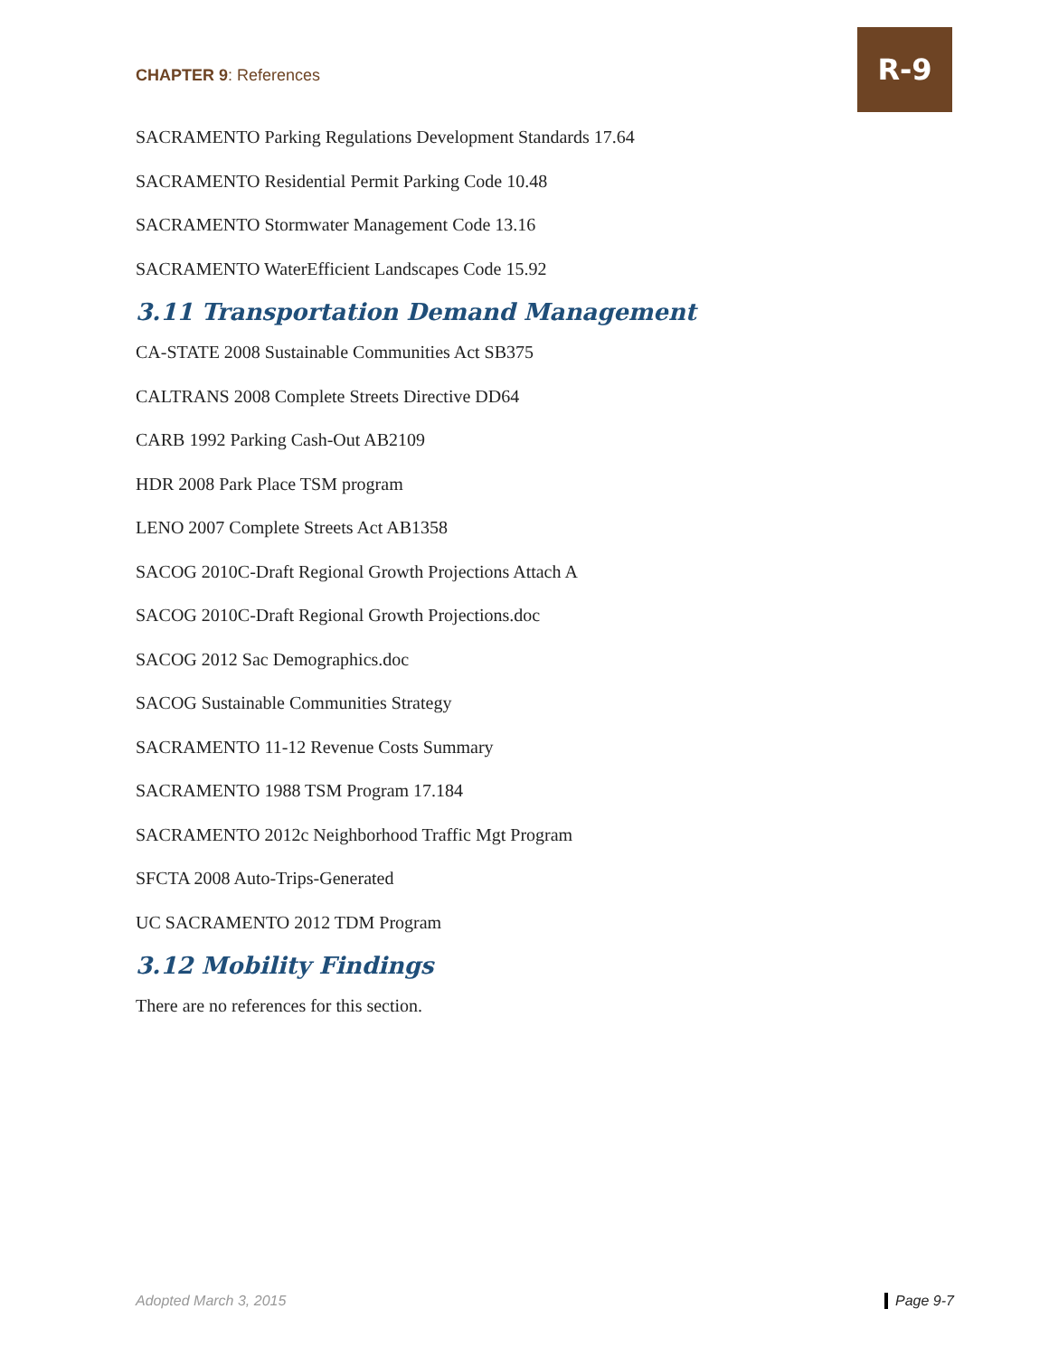CHAPTER 9: References
R-9
SACRAMENTO Parking Regulations Development Standards 17.64
SACRAMENTO Residential Permit Parking Code 10.48
SACRAMENTO Stormwater Management Code 13.16
SACRAMENTO WaterEfficient Landscapes Code 15.92
3.11 Transportation Demand Management
CA-STATE 2008 Sustainable Communities Act SB375
CALTRANS 2008 Complete Streets Directive DD64
CARB 1992 Parking Cash-Out AB2109
HDR 2008 Park Place TSM program
LENO 2007 Complete Streets Act AB1358
SACOG 2010C-Draft Regional Growth Projections Attach A
SACOG 2010C-Draft Regional Growth Projections.doc
SACOG 2012 Sac Demographics.doc
SACOG Sustainable Communities Strategy
SACRAMENTO 11-12 Revenue Costs Summary
SACRAMENTO 1988 TSM Program 17.184
SACRAMENTO 2012c Neighborhood Traffic Mgt Program
SFCTA 2008 Auto-Trips-Generated
UC SACRAMENTO 2012 TDM Program
3.12 Mobility Findings
There are no references for this section.
Adopted March 3, 2015 Page 9-7